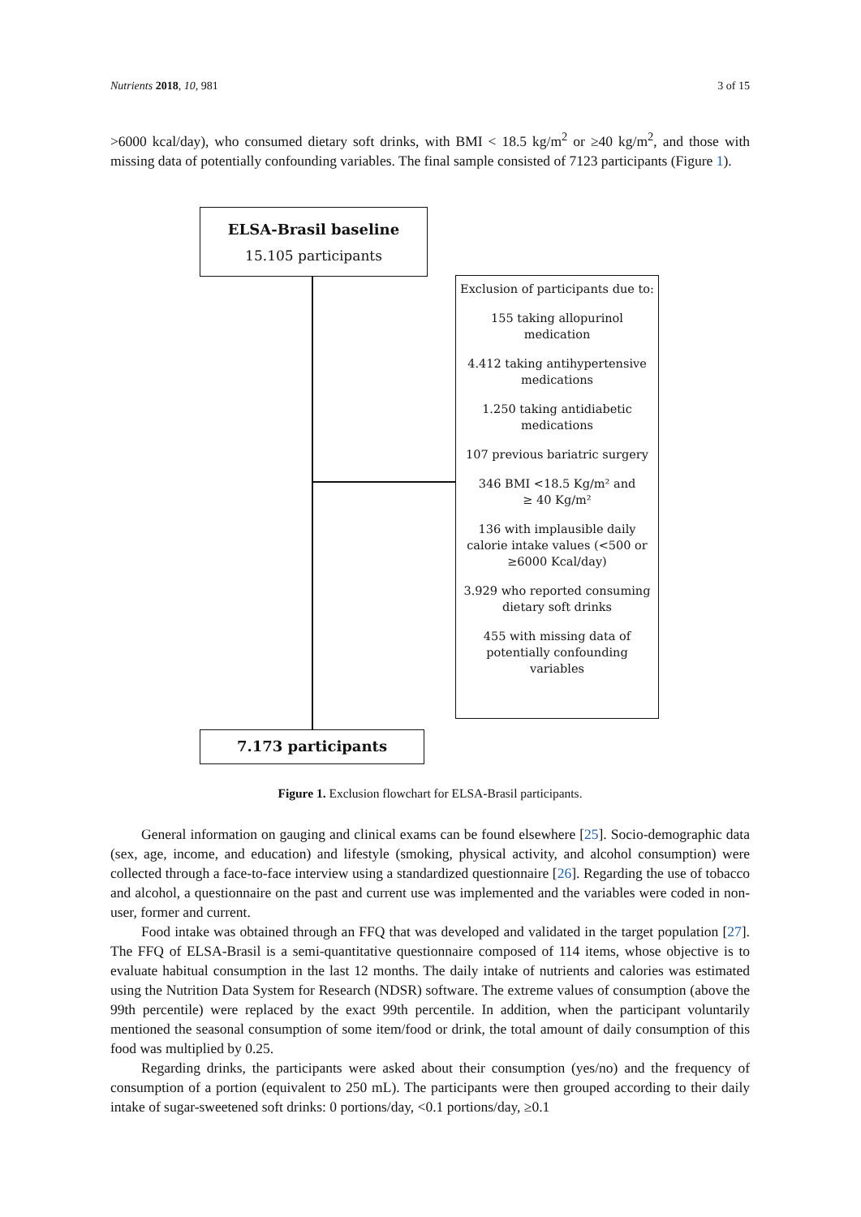Nutrients 2018, 10, 981 3 of 15
>6000 kcal/day), who consumed dietary soft drinks, with BMI < 18.5 kg/m<sup>2</sup> or ≥40 kg/m<sup>2</sup>, and those with missing data of potentially confounding variables. The final sample consisted of 7123 participants (Figure 1).
ELSA-Brasil baseline
15.105 participants
Exclusion of participants due to:
155 taking allopurinol
medication
4.412 taking antihypertensive
medications
1.250 taking antidiabetic
medications
107 previous bariatric surgery
346 BMI <18.5 Kg/m² and
≥ 40 Kg/m²
136 with implausible daily
calorie intake values (<500 or
≥6000 Kcal/day)
3.929 who reported consuming
dietary soft drinks
455 with missing data of
potentially confounding
variables
7.173 participants
Figure 1. Exclusion flowchart for ELSA-Brasil participants.
General information on gauging and clinical exams can be found elsewhere [25]. Socio-demographic data (sex, age, income, and education) and lifestyle (smoking, physical activity, and alcohol consumption) were collected through a face-to-face interview using a standardized questionnaire [26]. Regarding the use of tobacco and alcohol, a questionnaire on the past and current use was implemented and the variables were coded in non-user, former and current.
Food intake was obtained through an FFQ that was developed and validated in the target population [27]. The FFQ of ELSA-Brasil is a semi-quantitative questionnaire composed of 114 items, whose objective is to evaluate habitual consumption in the last 12 months. The daily intake of nutrients and calories was estimated using the Nutrition Data System for Research (NDSR) software. The extreme values of consumption (above the 99th percentile) were replaced by the exact 99th percentile. In addition, when the participant voluntarily mentioned the seasonal consumption of some item/food or drink, the total amount of daily consumption of this food was multiplied by 0.25.
Regarding drinks, the participants were asked about their consumption (yes/no) and the frequency of consumption of a portion (equivalent to 250 mL). The participants were then grouped according to their daily intake of sugar-sweetened soft drinks: 0 portions/day, <0.1 portions/day, ≥0.1